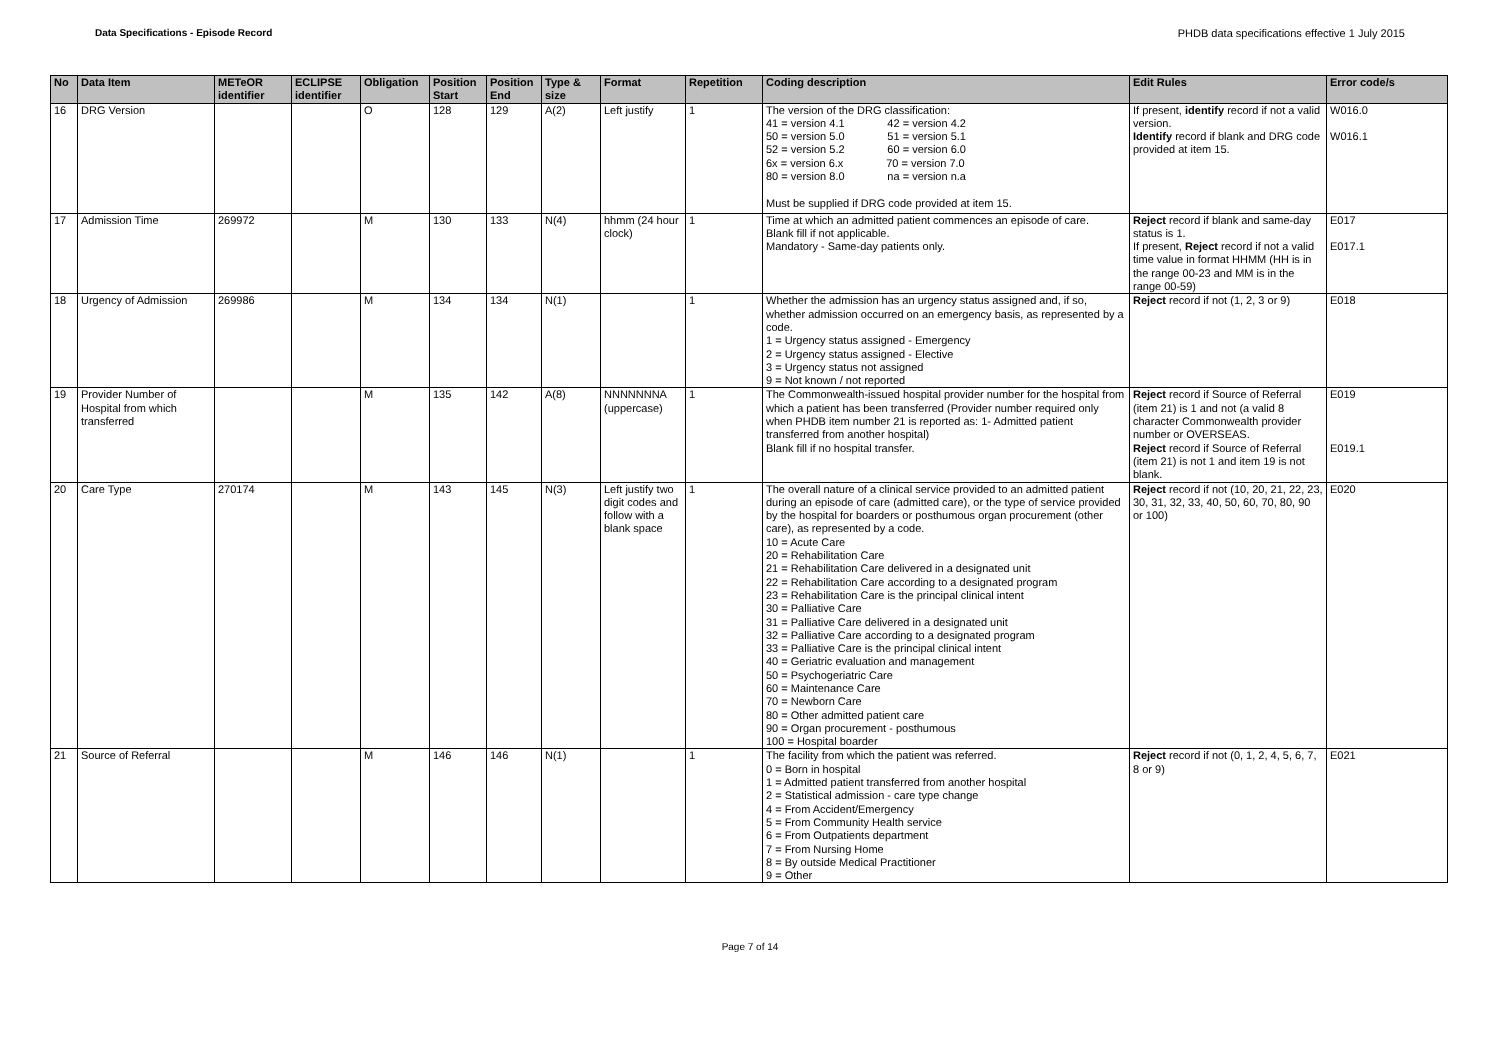Data Specifications - Episode Record PHDB data specifications effective 1 July 2015
| No | Data Item | METeOR identifier | ECLIPSE identifier | Obligation | Position Start | Position End | Type & size | Format | Repetition | Coding description | Edit Rules | Error code/s |
| --- | --- | --- | --- | --- | --- | --- | --- | --- | --- | --- | --- | --- |
| 16 | DRG Version | | | O | 128 | 129 | A(2) | Left justify | 1 | The version of the DRG classification: 41 = version 4.1 42 = version 4.2 50 = version 5.0 51 = version 5.1 52 = version 5.2 60 = version 6.0 6x = version 6.x 70 = version 7.0 80 = version 8.0 na = version n.a Must be supplied if DRG code provided at item 15. | If present, identify record if not a valid version. Identify record if blank and DRG code provided at item 15. | W016.0 W016.1 |
| 17 | Admission Time | 269972 | | M | 130 | 133 | N(4) | hhmm (24 hour clock) | 1 | Time at which an admitted patient commences an episode of care. Blank fill if not applicable. Mandatory - Same-day patients only. | Reject record if blank and same-day status is 1. If present, Reject record if not a valid time value in format HHMM (HH is in the range 00-23 and MM is in the range 00-59) | E017 E017.1 |
| 18 | Urgency of Admission | 269986 | | M | 134 | 134 | N(1) | | 1 | Whether the admission has an urgency status assigned and, if so, whether admission occurred on an emergency basis, as represented by a code. 1 = Urgency status assigned - Emergency 2 = Urgency status assigned - Elective 3 = Urgency status not assigned 9 = Not known / not reported | Reject record if not (1, 2, 3 or 9) | E018 |
| 19 | Provider Number of Hospital from which transferred | | | M | 135 | 142 | A(8) | NNNNNNNA (uppercase) | 1 | The Commonwealth-issued hospital provider number for the hospital from which a patient has been transferred (Provider number required only when PHDB item number 21 is reported as: 1- Admitted patient transferred from another hospital) Blank fill if no hospital transfer. | Reject record if Source of Referral (item 21) is 1 and not (a valid 8 character Commonwealth provider number or OVERSEAS. Reject record if Source of Referral (item 21) is not 1 and item 19 is not blank. | E019 E019.1 |
| 20 | Care Type | 270174 | | M | 143 | 145 | N(3) | Left justify two digit codes and follow with a blank space | 1 | The overall nature of a clinical service provided to an admitted patient during an episode of care (admitted care), or the type of service provided by the hospital for boarders or posthumous organ procurement (other care), as represented by a code. 10 = Acute Care 20 = Rehabilitation Care 21 = Rehabilitation Care delivered in a designated unit 22 = Rehabilitation Care according to a designated program 23 = Rehabilitation Care is the principal clinical intent 30 = Palliative Care 31 = Palliative Care delivered in a designated unit 32 = Palliative Care according to a designated program 33 = Palliative Care is the principal clinical intent 40 = Geriatric evaluation and management 50 = Psychogeriatric Care 60 = Maintenance Care 70 = Newborn Care 80 = Other admitted patient care 90 = Organ procurement - posthumous 100 = Hospital boarder | Reject record if not (10, 20, 21, 22, 23, 30, 31, 32, 33, 40, 50, 60, 70, 80, 90 or 100) | E020 |
| 21 | Source of Referral | | | M | 146 | 146 | N(1) | | 1 | The facility from which the patient was referred. 0 = Born in hospital 1 = Admitted patient transferred from another hospital 2 = Statistical admission - care type change 4 = From Accident/Emergency 5 = From Community Health service 6 = From Outpatients department 7 = From Nursing Home 8 = By outside Medical Practitioner 9 = Other | Reject record if not (0, 1, 2, 4, 5, 6, 7, 8 or 9) | E021 |
Page 7 of 14